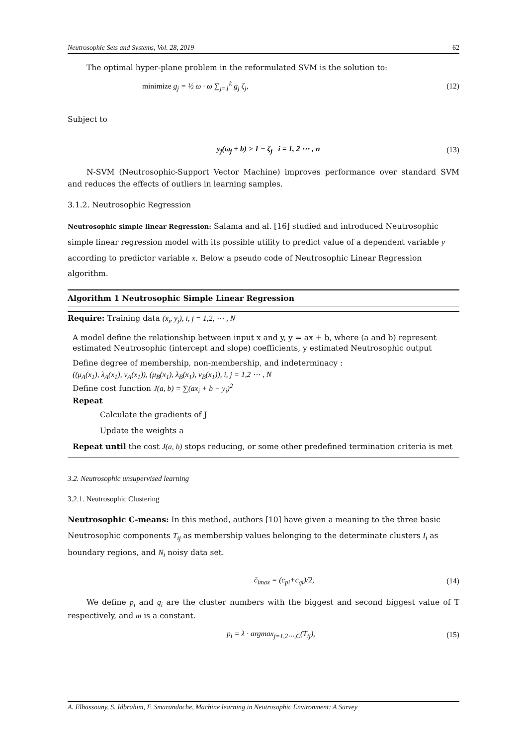Neutrosophic Sets and Systems, Vol. 28, 2019 62
The optimal hyper-plane problem in the reformulated SVM is the solution to:
minimize g<sub>j</sub> = ½ ω · ω ∑<sub>j=1</sub><sup>k</sup> g<sub>j</sub> ζ<sub>j</sub>, (12)
Subject to
y<sub>j</sub>(ω<sub>j</sub> + b) > 1 − ζ<sub>j</sub> i = 1, 2 ⋯ , n (13)
N-SVM (Neutrosophic-Support Vector Machine) improves performance over standard SVM and reduces the effects of outliers in learning samples.
3.1.2. Neutrosophic Regression
Neutrosophic simple linear Regression: Salama and al. [16] studied and introduced Neutrosophic simple linear regression model with its possible utility to predict value of a dependent variable y according to predictor variable x. Below a pseudo code of Neutrosophic Linear Regression algorithm.
Algorithm 1 Neutrosophic Simple Linear Regression
Require: Training data (x<sub>i</sub>, y<sub>j</sub>), i, j = 1,2, ⋯ , N
A model define the relationship between input x and y, y = ax + b, where (a and b) represent estimated Neutrosophic (intercept and slope) coefficients, y estimated Neutrosophic output
Define degree of membership, non-membership, and indeterminacy :
((μ<sub>A</sub>(x<sub>1</sub>), λ<sub>A</sub>(x<sub>1</sub>), ν<sub>A</sub>(x<sub>1</sub>)), (μ<sub>B</sub>(x<sub>1</sub>), λ<sub>B</sub>(x<sub>1</sub>), ν<sub>B</sub>(x<sub>1</sub>)), i, j = 1,2 ⋯ , N
Define cost function J(a, b) = ∑(ax<sub>i</sub> + b − y<sub>i</sub>)<sup>2</sup>
Repeat
Calculate the gradients of J
Update the weights a
Repeat until the cost J(a, b) stops reducing, or some other predefined termination criteria is met
3.2. Neutrosophic unsupervised learning
3.2.1. Neutrosophic Clustering
Neutrosophic C-means: In this method, authors [10] have given a meaning to the three basic Neutrosophic components T<sub>ij</sub> as membership values belonging to the determinate clusters I<sub>i</sub> as boundary regions, and N<sub>i</sub> noisy data set.
c̄<sub>imax</sub> = (c<sub>pi</sub>+c<sub>qi</sub>)/2, (14)
We define p<sub>i</sub> and q<sub>i</sub> are the cluster numbers with the biggest and second biggest value of T respectively, and m is a constant.
p<sub>i</sub> = λ · argmax<sub>j=1,2⋯,C</sub>(T<sub>ij</sub>), (15)
A. Elhassouny, S. Idbrahim, F. Smarandache, Machine learning in Neutrosophic Environment: A Survey